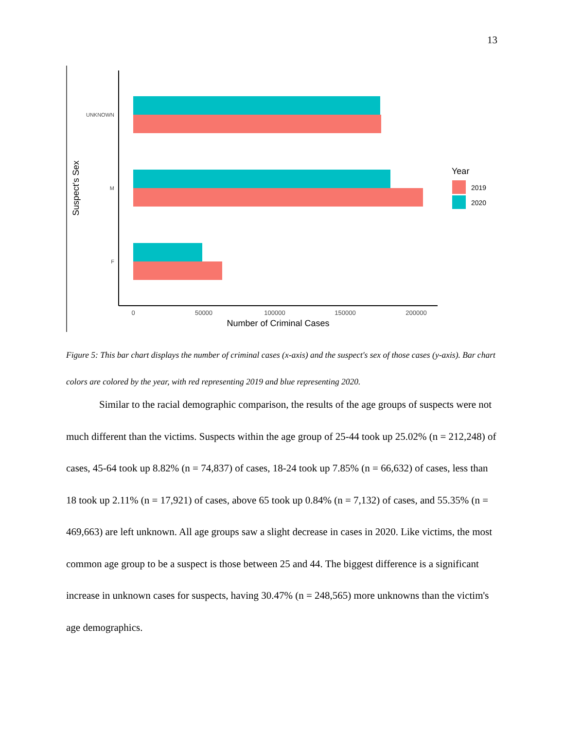13
UNKNOWN
M
F
0
50000
100000
150000
200000
Number of Criminal Cases
Suspect's Sex
Year
2019
2020
Figure 5: This bar chart displays the number of criminal cases (x-axis) and the suspect's sex of those cases (y-axis). Bar chart colors are colored by the year, with red representing 2019 and blue representing 2020.
Similar to the racial demographic comparison, the results of the age groups of suspects were not much different than the victims. Suspects within the age group of 25-44 took up 25.02% (n = 212,248) of cases, 45-64 took up 8.82% (n = 74,837) of cases, 18-24 took up 7.85% (n = 66,632) of cases, less than 18 took up 2.11% (n = 17,921) of cases, above 65 took up 0.84% (n = 7,132) of cases, and 55.35% (n = 469,663) are left unknown. All age groups saw a slight decrease in cases in 2020. Like victims, the most common age group to be a suspect is those between 25 and 44. The biggest difference is a significant increase in unknown cases for suspects, having 30.47% (n = 248,565) more unknowns than the victim's age demographics.